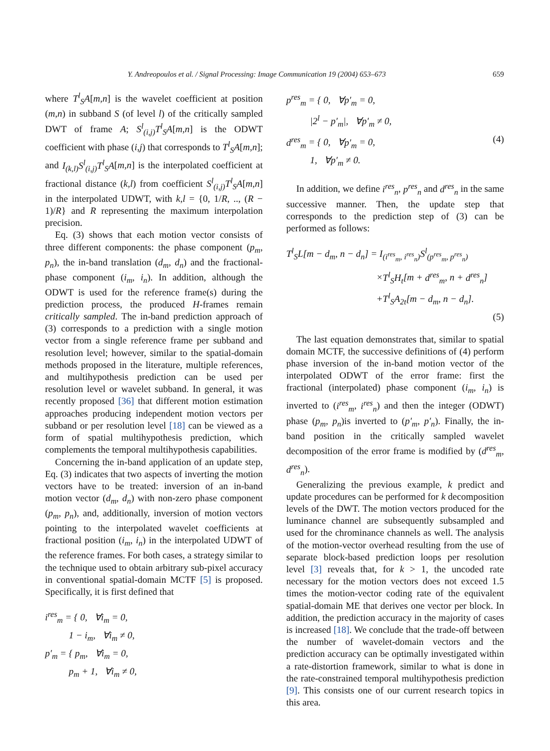Y. Andreopoulos et al. / Signal Processing: Image Communication 19 (2004) 653–673 659
where T<sup>l</sup><sub>S</sub>A[m,n] is the wavelet coefficient at position (m,n) in subband S (of level l) of the critically sampled DWT of frame A; S<sup>l</sup><sub>(i,j)</sub>T<sup>l</sup><sub>S</sub>A[m,n] is the ODWT coefficient with phase (i,j) that corresponds to T<sup>l</sup><sub>S</sub>A[m,n]; and I<sub>(k,l)</sub>S<sup>l</sup><sub>(i,j)</sub>T<sup>l</sup><sub>S</sub>A[m,n] is the interpolated coefficient at fractional distance (k,l) from coefficient S<sup>l</sup><sub>(i,j)</sub>T<sup>l</sup><sub>S</sub>A[m,n] in the interpolated UDWT, with k,l = {0, 1/R, .., (R − 1)/R} and R representing the maximum interpolation precision.
Eq. (3) shows that each motion vector consists of three different components: the phase component (p<sub>m</sub>, p<sub>n</sub>), the in-band translation (d<sub>m</sub>, d<sub>n</sub>) and the fractional-phase component (i<sub>m</sub>, i<sub>n</sub>). In addition, although the ODWT is used for the reference frame(s) during the prediction process, the produced H-frames remain critically sampled. The in-band prediction approach of (3) corresponds to a prediction with a single motion vector from a single reference frame per subband and resolution level; however, similar to the spatial-domain methods proposed in the literature, multiple references, and multihypothesis prediction can be used per resolution level or wavelet subband. In general, it was recently proposed [36] that different motion estimation approaches producing independent motion vectors per subband or per resolution level [18] can be viewed as a form of spatial multihypothesis prediction, which complements the temporal multihypothesis capabilities.
Concerning the in-band application of an update step, Eq. (3) indicates that two aspects of inverting the motion vectors have to be treated: inversion of an in-band motion vector (d<sub>m</sub>, d<sub>n</sub>) with non-zero phase component (p<sub>m</sub>, p<sub>n</sub>), and, additionally, inversion of motion vectors pointing to the interpolated wavelet coefficients at fractional position (i<sub>m</sub>, i<sub>n</sub>) in the interpolated UDWT of the reference frames. For both cases, a strategy similar to the technique used to obtain arbitrary sub-pixel accuracy in conventional spatial-domain MCTF [5] is proposed. Specifically, it is first defined that
i<sup>res</sup><sub>m</sub> = { 0, ∀i<sub>m</sub> = 0,
1 − i<sub>m</sub>, ∀i<sub>m</sub> ≠ 0,
p′<sub>m</sub> = { p<sub>m</sub>, ∀i<sub>m</sub> = 0,
p<sub>m</sub> + 1, ∀i<sub>m</sub> ≠ 0,
p<sup>res</sup><sub>m</sub> = { 0, ∀p′<sub>m</sub> = 0,
|2<sup>l</sup> − p′<sub>m</sub>|, ∀p′<sub>m</sub> ≠ 0,
d<sup>res</sup><sub>m</sub> = { 0, ∀p′<sub>m</sub> = 0,
1, ∀p′<sub>m</sub> ≠ 0. (4)
In addition, we define i<sup>res</sup><sub>n</sub>, p<sup>res</sup><sub>n</sub> and d<sup>res</sup><sub>n</sub> in the same successive manner. Then, the update step that corresponds to the prediction step of (3) can be performed as follows:
T<sup>l</sup><sub>S</sub>L[m − d<sub>m</sub>, n − d<sub>n</sub>] = I<sub>(i<sup>res</sup><sub>m</sub>, i<sup>res</sup><sub>n</sub>)</sub>S<sup>l</sup><sub>(p<sup>res</sup><sub>m</sub>, p<sup>res</sup><sub>n</sub>)</sub>
×T<sup>l</sup><sub>S</sub>H<sub>t</sub>[m + d<sup>res</sup><sub>m</sub>, n + d<sup>res</sup><sub>n</sub>]
+T<sup>l</sup><sub>S</sub>A<sub>2t</sub>[m − d<sub>m</sub>, n − d<sub>n</sub>].
(5)
The last equation demonstrates that, similar to spatial domain MCTF, the successive definitions of (4) perform phase inversion of the in-band motion vector of the interpolated ODWT of the error frame: first the fractional (interpolated) phase component (i<sub>m</sub>, i<sub>n</sub>) is inverted to (i<sup>res</sup><sub>m</sub>, i<sup>res</sup><sub>n</sub>) and then the integer (ODWT) phase (p<sub>m</sub>, p<sub>n</sub>)is inverted to (p′<sub>m</sub>, p′<sub>n</sub>). Finally, the in-band position in the critically sampled wavelet decomposition of the error frame is modified by (d<sup>res</sup><sub>m</sub>, d<sup>res</sup><sub>n</sub>).
Generalizing the previous example, k predict and update procedures can be performed for k decomposition levels of the DWT. The motion vectors produced for the luminance channel are subsequently subsampled and used for the chrominance channels as well. The analysis of the motion-vector overhead resulting from the use of separate block-based prediction loops per resolution level [3] reveals that, for k > 1, the uncoded rate necessary for the motion vectors does not exceed 1.5 times the motion-vector coding rate of the equivalent spatial-domain ME that derives one vector per block. In addition, the prediction accuracy in the majority of cases is increased [18]. We conclude that the trade-off between the number of wavelet-domain vectors and the prediction accuracy can be optimally investigated within a rate-distortion framework, similar to what is done in the rate-constrained temporal multihypothesis prediction [9]. This consists one of our current research topics in this area.